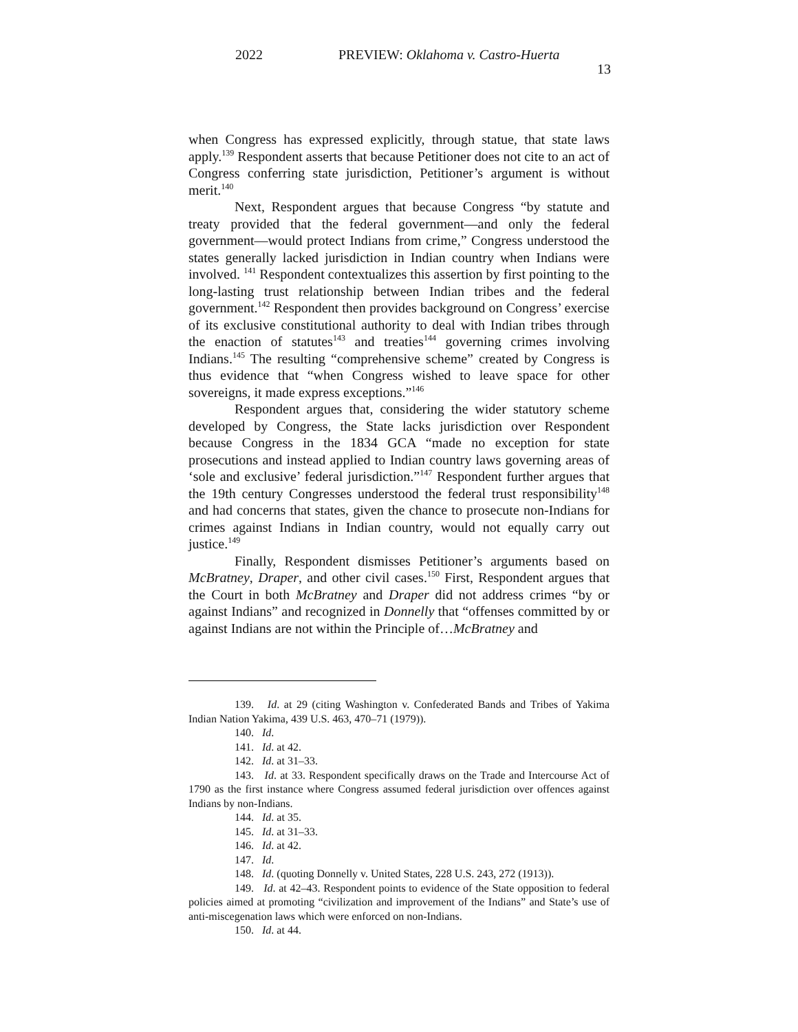2022 PREVIEW: Oklahoma v. Castro-Huerta
13
when Congress has expressed explicitly, through statue, that state laws apply.<sup>139</sup> Respondent asserts that because Petitioner does not cite to an act of Congress conferring state jurisdiction, Petitioner’s argument is without merit.<sup>140</sup>
Next, Respondent argues that because Congress “by statute and treaty provided that the federal government—and only the federal government—would protect Indians from crime,” Congress understood the states generally lacked jurisdiction in Indian country when Indians were involved. <sup>141</sup> Respondent contextualizes this assertion by first pointing to the long-lasting trust relationship between Indian tribes and the federal government.<sup>142</sup> Respondent then provides background on Congress’ exercise of its exclusive constitutional authority to deal with Indian tribes through the enaction of statutes<sup>143</sup> and treaties<sup>144</sup> governing crimes involving Indians.<sup>145</sup> The resulting “comprehensive scheme” created by Congress is thus evidence that “when Congress wished to leave space for other sovereigns, it made express exceptions.”<sup>146</sup>
Respondent argues that, considering the wider statutory scheme developed by Congress, the State lacks jurisdiction over Respondent because Congress in the 1834 GCA “made no exception for state prosecutions and instead applied to Indian country laws governing areas of ‘sole and exclusive’ federal jurisdiction.”<sup>147</sup> Respondent further argues that the 19th century Congresses understood the federal trust responsibility<sup>148</sup> and had concerns that states, given the chance to prosecute non-Indians for crimes against Indians in Indian country, would not equally carry out justice.<sup>149</sup>
Finally, Respondent dismisses Petitioner’s arguments based on McBratney, Draper, and other civil cases.<sup>150</sup> First, Respondent argues that the Court in both McBratney and Draper did not address crimes “by or against Indians” and recognized in Donnelly that “offenses committed by or against Indians are not within the Principle of…McBratney and
139. Id. at 29 (citing Washington v. Confederated Bands and Tribes of Yakima Indian Nation Yakima, 439 U.S. 463, 470–71 (1979)).
140. Id.
141. Id. at 42.
142. Id. at 31–33.
143. Id. at 33. Respondent specifically draws on the Trade and Intercourse Act of 1790 as the first instance where Congress assumed federal jurisdiction over offences against Indians by non-Indians.
144. Id. at 35.
145. Id. at 31–33.
146. Id. at 42.
147. Id.
148. Id. (quoting Donnelly v. United States, 228 U.S. 243, 272 (1913)).
149. Id. at 42–43. Respondent points to evidence of the State opposition to federal policies aimed at promoting “civilization and improvement of the Indians” and State’s use of anti-miscegenation laws which were enforced on non-Indians.
150. Id. at 44.